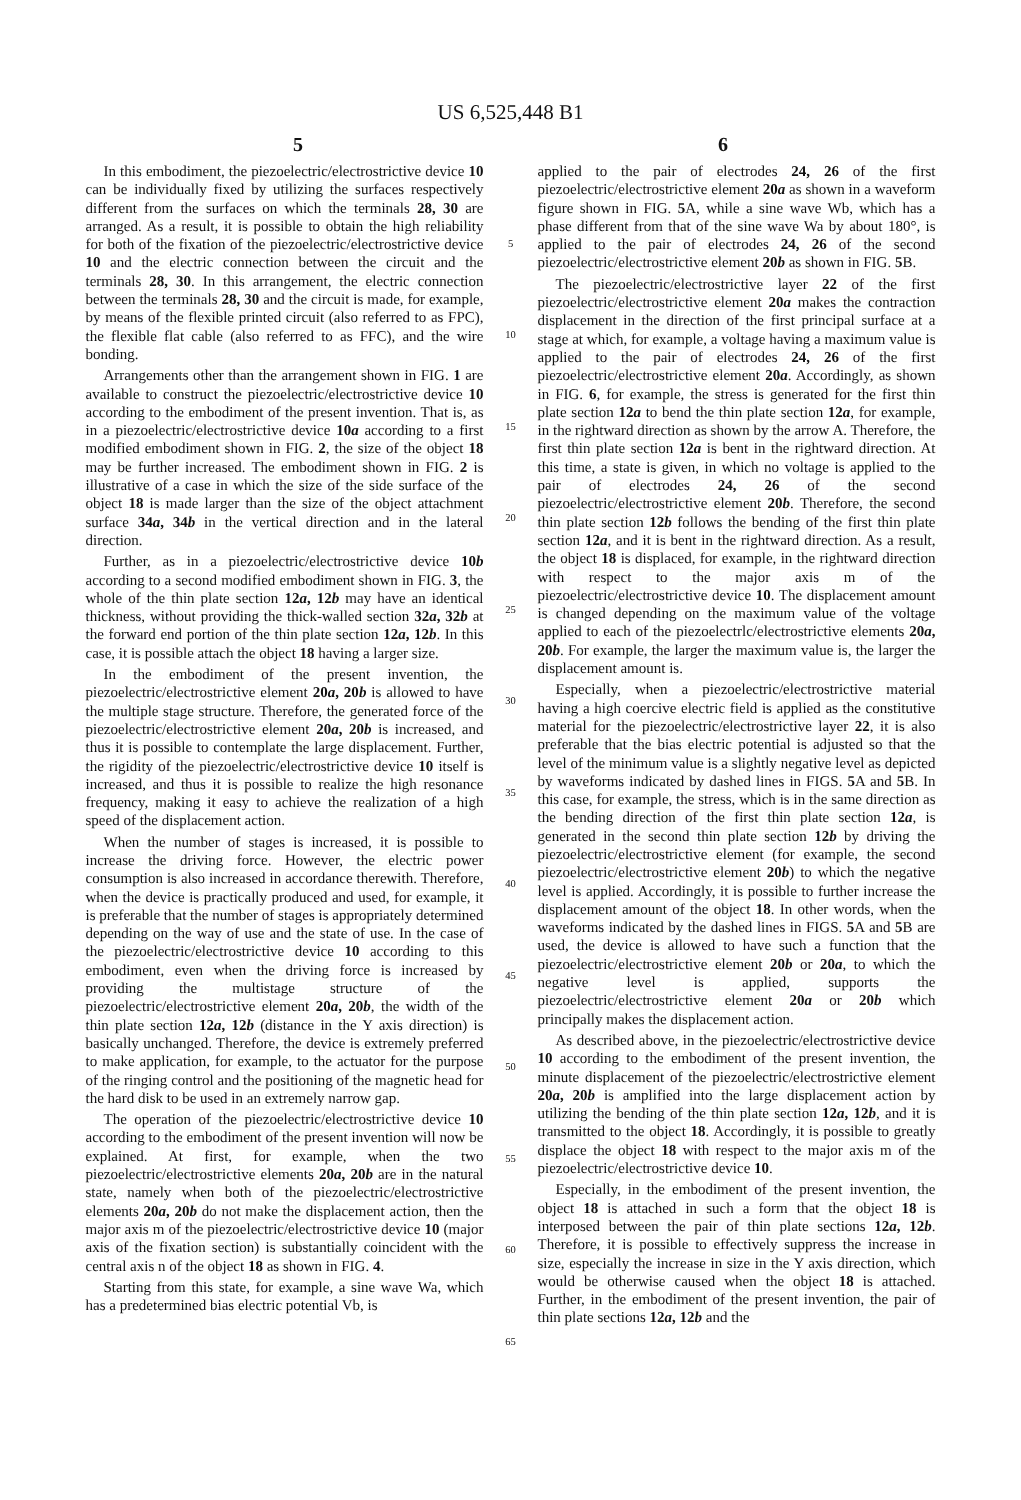US 6,525,448 B1
5 6
In this embodiment, the piezoelectric/electrostrictive device 10 can be individually fixed by utilizing the surfaces respectively different from the surfaces on which the terminals 28, 30 are arranged. As a result, it is possible to obtain the high reliability for both of the fixation of the piezoelectric/electrostrictive device 10 and the electric connection between the circuit and the terminals 28, 30. In this arrangement, the electric connection between the terminals 28, 30 and the circuit is made, for example, by means of the flexible printed circuit (also referred to as FPC), the flexible flat cable (also referred to as FFC), and the wire bonding.
Arrangements other than the arrangement shown in FIG. 1 are available to construct the piezoelectric/electrostrictive device 10 according to the embodiment of the present invention. That is, as in a piezoelectric/electrostrictive device 10a according to a first modified embodiment shown in FIG. 2, the size of the object 18 may be further increased. The embodiment shown in FIG. 2 is illustrative of a case in which the size of the side surface of the object 18 is made larger than the size of the object attachment surface 34a, 34b in the vertical direction and in the lateral direction.
Further, as in a piezoelectric/electrostrictive device 10b according to a second modified embodiment shown in FIG. 3, the whole of the thin plate section 12a, 12b may have an identical thickness, without providing the thick-walled section 32a, 32b at the forward end portion of the thin plate section 12a, 12b. In this case, it is possible attach the object 18 having a larger size.
In the embodiment of the present invention, the piezoelectric/electrostrictive element 20a, 20b is allowed to have the multiple stage structure. Therefore, the generated force of the piezoelectric/electrostrictive element 20a, 20b is increased, and thus it is possible to contemplate the large displacement. Further, the rigidity of the piezoelectric/electrostrictive device 10 itself is increased, and thus it is possible to realize the high resonance frequency, making it easy to achieve the realization of a high speed of the displacement action.
When the number of stages is increased, it is possible to increase the driving force. However, the electric power consumption is also increased in accordance therewith. Therefore, when the device is practically produced and used, for example, it is preferable that the number of stages is appropriately determined depending on the way of use and the state of use. In the case of the piezoelectric/electrostrictive device 10 according to this embodiment, even when the driving force is increased by providing the multistage structure of the piezoelectric/electrostrictive element 20a, 20b, the width of the thin plate section 12a, 12b (distance in the Y axis direction) is basically unchanged. Therefore, the device is extremely preferred to make application, for example, to the actuator for the purpose of the ringing control and the positioning of the magnetic head for the hard disk to be used in an extremely narrow gap.
The operation of the piezoelectric/electrostrictive device 10 according to the embodiment of the present invention will now be explained. At first, for example, when the two piezoelectric/electrostrictive elements 20a, 20b are in the natural state, namely when both of the piezoelectric/electrostrictive elements 20a, 20b do not make the displacement action, then the major axis m of the piezoelectric/electrostrictive device 10 (major axis of the fixation section) is substantially coincident with the central axis n of the object 18 as shown in FIG. 4.
Starting from this state, for example, a sine wave Wa, which has a predetermined bias electric potential Vb, is
5
10
15
20
25
30
35
40
45
50
55
60
65
applied to the pair of electrodes 24, 26 of the first piezoelectric/electrostrictive element 20a as shown in a waveform figure shown in FIG. 5 A, while a sine wave Wb, which has a phase different from that of the sine wave Wa by about 180°, is applied to the pair of electrodes 24, 26 of the second piezoelectric/electrostrictive element 20b as shown in FIG. 5 B.
The piezoelectric/electrostrictive layer 22 of the first piezoelectric/electrostrictive element 20a makes the contraction displacement in the direction of the first principal surface at a stage at which, for example, a voltage having a maximum value is applied to the pair of electrodes 24, 26 of the first piezoelectric/electrostrictive element 20a. Accordingly, as shown in FIG. 6, for example, the stress is generated for the first thin plate section 12a to bend the thin plate section 12a, for example, in the rightward direction as shown by the arrow A. Therefore, the first thin plate section 12a is bent in the rightward direction. At this time, a state is given, in which no voltage is applied to the pair of electrodes 24, 26 of the second piezoelectric/electrostrictive element 20b. Therefore, the second thin plate section 12b follows the bending of the first thin plate section 12a, and it is bent in the rightward direction. As a result, the object 18 is displaced, for example, in the rightward direction with respect to the major axis m of the piezoelectric/electrostrictive device 10. The displacement amount is changed depending on the maximum value of the voltage applied to each of the piezoelectrlc/electrostrictive elements 20a, 20b. For example, the larger the maximum value is, the larger the displacement amount is.
Especially, when a piezoelectric/electrostrictive material having a high coercive electric field is applied as the constitutive material for the piezoelectric/electrostrictive layer 22, it is also preferable that the bias electric potential is adjusted so that the level of the minimum value is a slightly negative level as depicted by waveforms indicated by dashed lines in FIGS. 5 A and 5 B. In this case, for example, the stress, which is in the same direction as the bending direction of the first thin plate section 12a, is generated in the second thin plate section 12b by driving the piezoelectric/electrostrictive element (for example, the second piezoelectric/electrostrictive element 20b) to which the negative level is applied. Accordingly, it is possible to further increase the displacement amount of the object 18. In other words, when the waveforms indicated by the dashed lines in FIGS. 5 A and 5 B are used, the device is allowed to have such a function that the piezoelectric/electrostrictive element 20b or 20a, to which the negative level is applied, supports the piezoelectric/electrostrictive element 20a or 20b which principally makes the displacement action.
As described above, in the piezoelectric/electrostrictive device 10 according to the embodiment of the present invention, the minute displacement of the piezoelectric/electrostrictive element 20a, 20b is amplified into the large displacement action by utilizing the bending of the thin plate section 12a, 12b, and it is transmitted to the object 18. Accordingly, it is possible to greatly displace the object 18 with respect to the major axis m of the piezoelectric/electrostrictive device 10.
Especially, in the embodiment of the present invention, the object 18 is attached in such a form that the object 18 is interposed between the pair of thin plate sections 12a, 12b. Therefore, it is possible to effectively suppress the increase in size, especially the increase in size in the Y axis direction, which would be otherwise caused when the object 18 is attached. Further, in the embodiment of the present invention, the pair of thin plate sections 12a, 12b and the